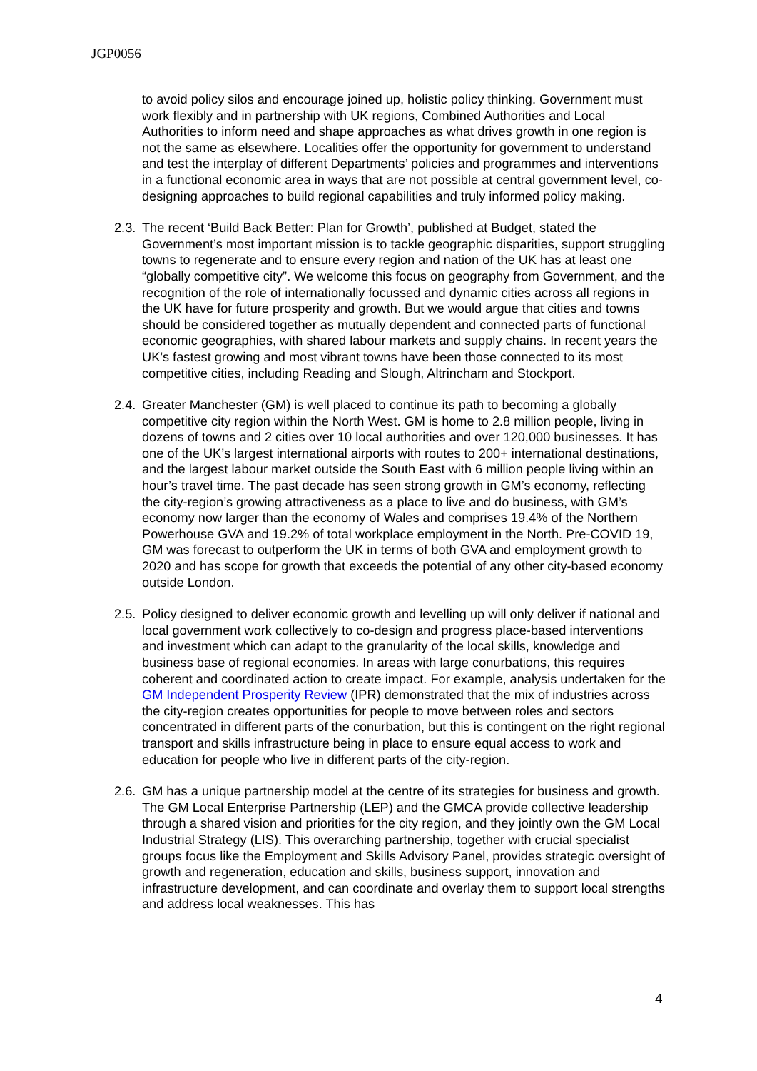JGP0056
to avoid policy silos and encourage joined up, holistic policy thinking. Government must work flexibly and in partnership with UK regions, Combined Authorities and Local Authorities to inform need and shape approaches as what drives growth in one region is not the same as elsewhere. Localities offer the opportunity for government to understand and test the interplay of different Departments’ policies and programmes and interventions in a functional economic area in ways that are not possible at central government level, co-designing approaches to build regional capabilities and truly informed policy making.
2.3.
The recent ‘Build Back Better: Plan for Growth’, published at Budget, stated the Government’s most important mission is to tackle geographic disparities, support struggling towns to regenerate and to ensure every region and nation of the UK has at least one “globally competitive city”. We welcome this focus on geography from Government, and the recognition of the role of internationally focussed and dynamic cities across all regions in the UK have for future prosperity and growth. But we would argue that cities and towns should be considered together as mutually dependent and connected parts of functional economic geographies, with shared labour markets and supply chains. In recent years the UK’s fastest growing and most vibrant towns have been those connected to its most competitive cities, including Reading and Slough, Altrincham and Stockport.
2.4.
Greater Manchester (GM) is well placed to continue its path to becoming a globally competitive city region within the North West. GM is home to 2.8 million people, living in dozens of towns and 2 cities over 10 local authorities and over 120,000 businesses. It has one of the UK’s largest international airports with routes to 200+ international destinations, and the largest labour market outside the South East with 6 million people living within an hour’s travel time. The past decade has seen strong growth in GM’s economy, reflecting the city-region’s growing attractiveness as a place to live and do business, with GM’s economy now larger than the economy of Wales and comprises 19.4% of the Northern Powerhouse GVA and 19.2% of total workplace employment in the North. Pre-COVID 19, GM was forecast to outperform the UK in terms of both GVA and employment growth to 2020 and has scope for growth that exceeds the potential of any other city-based economy outside London.
2.5.
Policy designed to deliver economic growth and levelling up will only deliver if national and local government work collectively to co-design and progress place-based interventions and investment which can adapt to the granularity of the local skills, knowledge and business base of regional economies. In areas with large conurbations, this requires coherent and coordinated action to create impact. For example, analysis undertaken for the GM Independent Prosperity Review (IPR) demonstrated that the mix of industries across the city-region creates opportunities for people to move between roles and sectors concentrated in different parts of the conurbation, but this is contingent on the right regional transport and skills infrastructure being in place to ensure equal access to work and education for people who live in different parts of the city-region.
2.6.
GM has a unique partnership model at the centre of its strategies for business and growth. The GM Local Enterprise Partnership (LEP) and the GMCA provide collective leadership through a shared vision and priorities for the city region, and they jointly own the GM Local Industrial Strategy (LIS). This overarching partnership, together with crucial specialist groups focus like the Employment and Skills Advisory Panel, provides strategic oversight of growth and regeneration, education and skills, business support, innovation and infrastructure development, and can coordinate and overlay them to support local strengths and address local weaknesses. This has
4